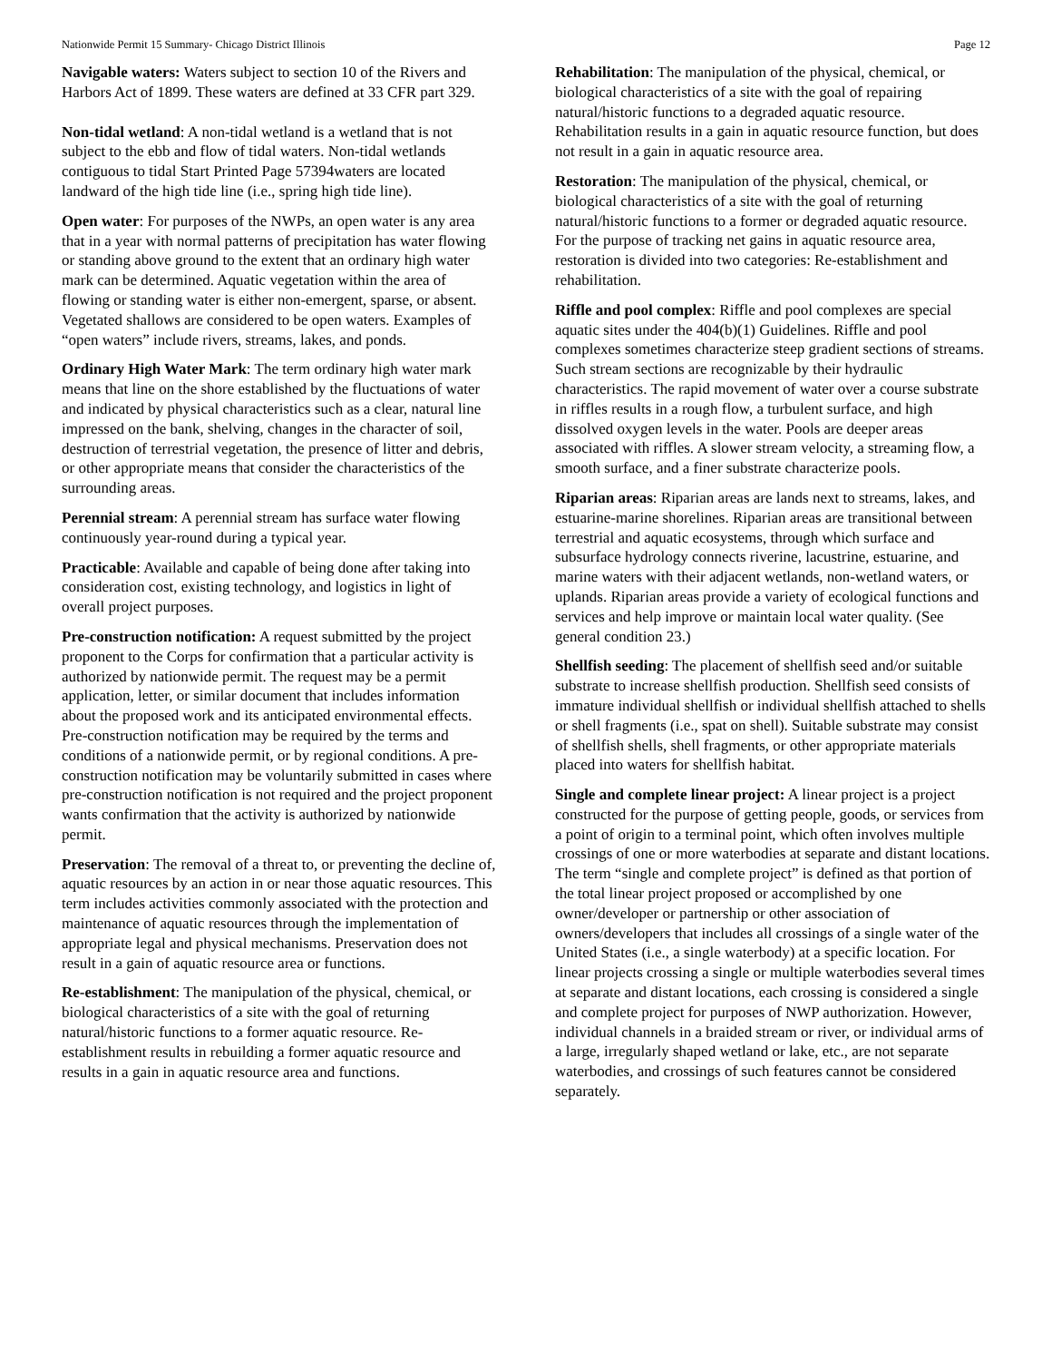Nationwide Permit 15 Summary- Chicago District Illinois Page 12
Navigable waters: Waters subject to section 10 of the Rivers and Harbors Act of 1899. These waters are defined at 33 CFR part 329.
Non-tidal wetland: A non-tidal wetland is a wetland that is not subject to the ebb and flow of tidal waters. Non-tidal wetlands contiguous to tidal Start Printed Page 57394waters are located landward of the high tide line (i.e., spring high tide line).
Open water: For purposes of the NWPs, an open water is any area that in a year with normal patterns of precipitation has water flowing or standing above ground to the extent that an ordinary high water mark can be determined. Aquatic vegetation within the area of flowing or standing water is either non-emergent, sparse, or absent. Vegetated shallows are considered to be open waters. Examples of “open waters” include rivers, streams, lakes, and ponds.
Ordinary High Water Mark: The term ordinary high water mark means that line on the shore established by the fluctuations of water and indicated by physical characteristics such as a clear, natural line impressed on the bank, shelving, changes in the character of soil, destruction of terrestrial vegetation, the presence of litter and debris, or other appropriate means that consider the characteristics of the surrounding areas.
Perennial stream: A perennial stream has surface water flowing continuously year-round during a typical year.
Practicable: Available and capable of being done after taking into consideration cost, existing technology, and logistics in light of overall project purposes.
Pre-construction notification: A request submitted by the project proponent to the Corps for confirmation that a particular activity is authorized by nationwide permit. The request may be a permit application, letter, or similar document that includes information about the proposed work and its anticipated environmental effects. Pre-construction notification may be required by the terms and conditions of a nationwide permit, or by regional conditions. A pre-construction notification may be voluntarily submitted in cases where pre-construction notification is not required and the project proponent wants confirmation that the activity is authorized by nationwide permit.
Preservation: The removal of a threat to, or preventing the decline of, aquatic resources by an action in or near those aquatic resources. This term includes activities commonly associated with the protection and maintenance of aquatic resources through the implementation of appropriate legal and physical mechanisms. Preservation does not result in a gain of aquatic resource area or functions.
Re-establishment: The manipulation of the physical, chemical, or biological characteristics of a site with the goal of returning natural/historic functions to a former aquatic resource. Re-establishment results in rebuilding a former aquatic resource and results in a gain in aquatic resource area and functions.
Rehabilitation: The manipulation of the physical, chemical, or biological characteristics of a site with the goal of repairing natural/historic functions to a degraded aquatic resource. Rehabilitation results in a gain in aquatic resource function, but does not result in a gain in aquatic resource area.
Restoration: The manipulation of the physical, chemical, or biological characteristics of a site with the goal of returning natural/historic functions to a former or degraded aquatic resource. For the purpose of tracking net gains in aquatic resource area, restoration is divided into two categories: Re-establishment and rehabilitation.
Riffle and pool complex: Riffle and pool complexes are special aquatic sites under the 404(b)(1) Guidelines. Riffle and pool complexes sometimes characterize steep gradient sections of streams. Such stream sections are recognizable by their hydraulic characteristics. The rapid movement of water over a course substrate in riffles results in a rough flow, a turbulent surface, and high dissolved oxygen levels in the water. Pools are deeper areas associated with riffles. A slower stream velocity, a streaming flow, a smooth surface, and a finer substrate characterize pools.
Riparian areas: Riparian areas are lands next to streams, lakes, and estuarine-marine shorelines. Riparian areas are transitional between terrestrial and aquatic ecosystems, through which surface and subsurface hydrology connects riverine, lacustrine, estuarine, and marine waters with their adjacent wetlands, non-wetland waters, or uplands. Riparian areas provide a variety of ecological functions and services and help improve or maintain local water quality. (See general condition 23.)
Shellfish seeding: The placement of shellfish seed and/or suitable substrate to increase shellfish production. Shellfish seed consists of immature individual shellfish or individual shellfish attached to shells or shell fragments (i.e., spat on shell). Suitable substrate may consist of shellfish shells, shell fragments, or other appropriate materials placed into waters for shellfish habitat.
Single and complete linear project: A linear project is a project constructed for the purpose of getting people, goods, or services from a point of origin to a terminal point, which often involves multiple crossings of one or more waterbodies at separate and distant locations. The term “single and complete project” is defined as that portion of the total linear project proposed or accomplished by one owner/developer or partnership or other association of owners/developers that includes all crossings of a single water of the United States (i.e., a single waterbody) at a specific location. For linear projects crossing a single or multiple waterbodies several times at separate and distant locations, each crossing is considered a single and complete project for purposes of NWP authorization. However, individual channels in a braided stream or river, or individual arms of a large, irregularly shaped wetland or lake, etc., are not separate waterbodies, and crossings of such features cannot be considered separately.